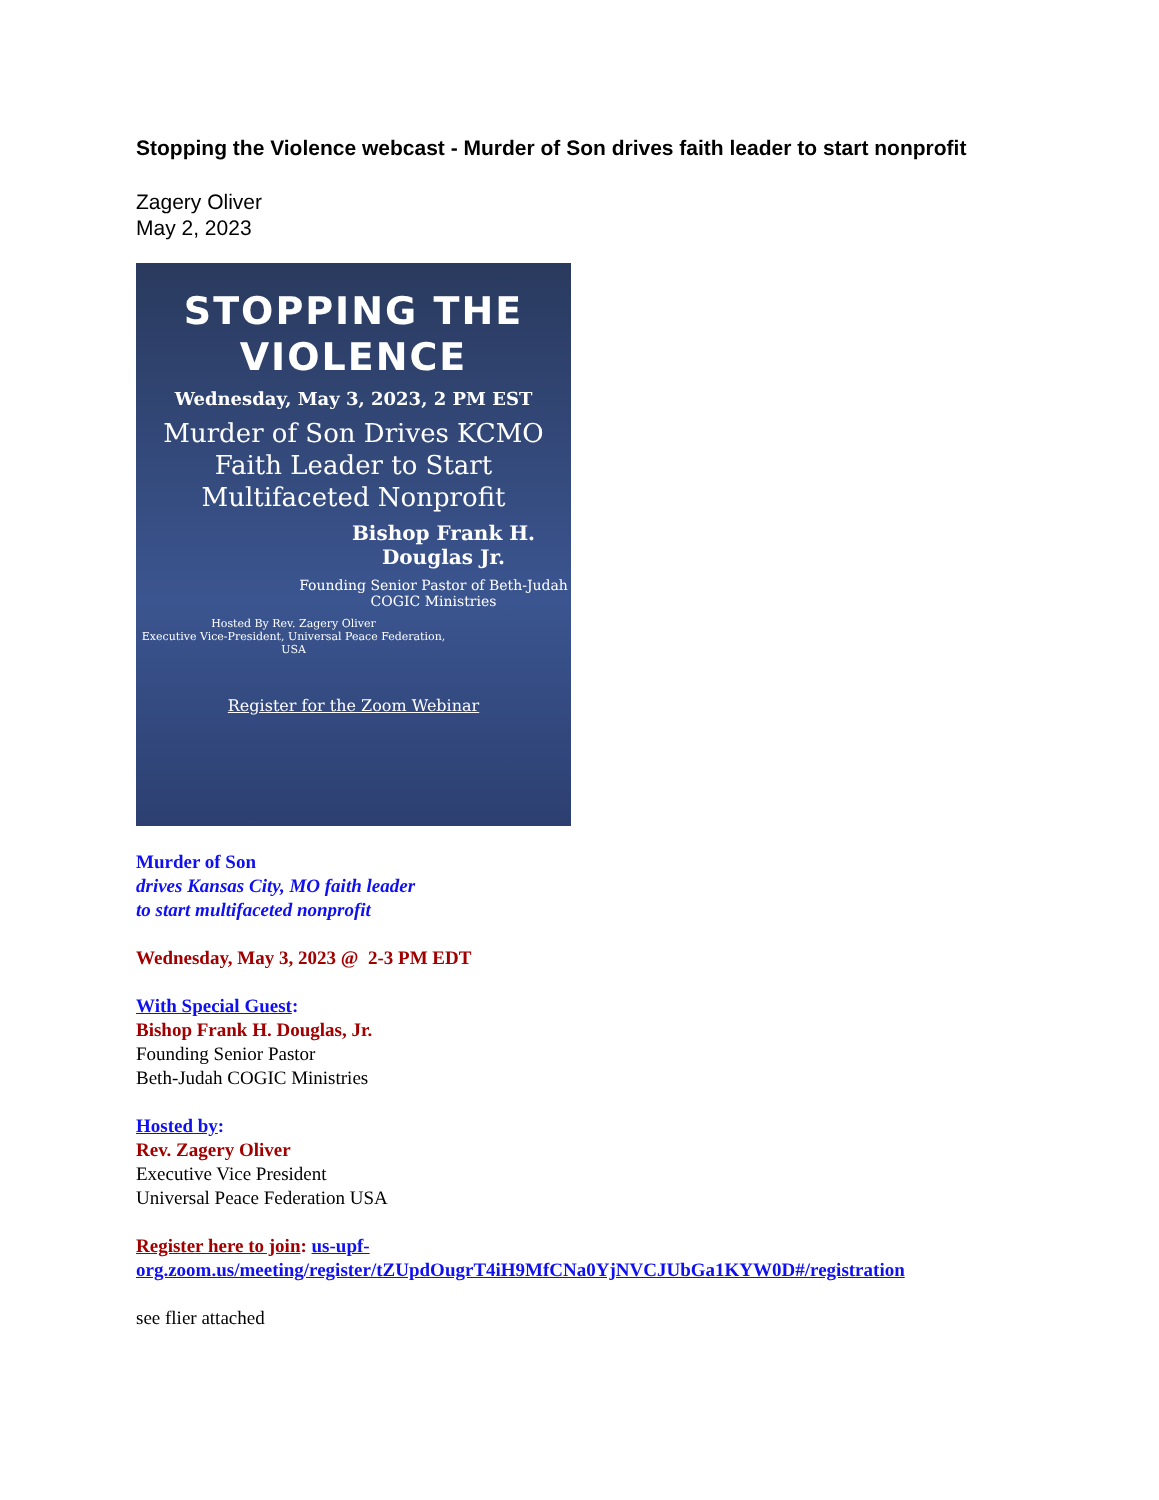Stopping the Violence webcast - Murder of Son drives faith leader to start nonprofit
Zagery Oliver
May 2, 2023
STOPPING THE
VIOLENCE
Wednesday, May 3, 2023, 2 PM EST
Murder of Son Drives KCMO Faith Leader to Start Multifaceted Nonprofit
Bishop Frank H. Douglas Jr.
Founding Senior Pastor of Beth-Judah COGIC Ministries
Hosted By Rev. Zagery Oliver
Executive Vice-President, Universal Peace Federation, USA
Register for the Zoom Webinar
Murder of Son
drives Kansas City, MO faith leader
to start multifaceted nonprofit
Wednesday, May 3, 2023 @ 2-3 PM EDT
With Special Guest:
Bishop Frank H. Douglas, Jr.
Founding Senior Pastor
Beth-Judah COGIC Ministries
Hosted by:
Rev. Zagery Oliver
Executive Vice President
Universal Peace Federation USA
Register here to join: us-upf-org.zoom.us/meeting/register/tZUpdOugrT4iH9MfCNa0YjNVCJUbGa1KYW0D#/registration
see flier attached